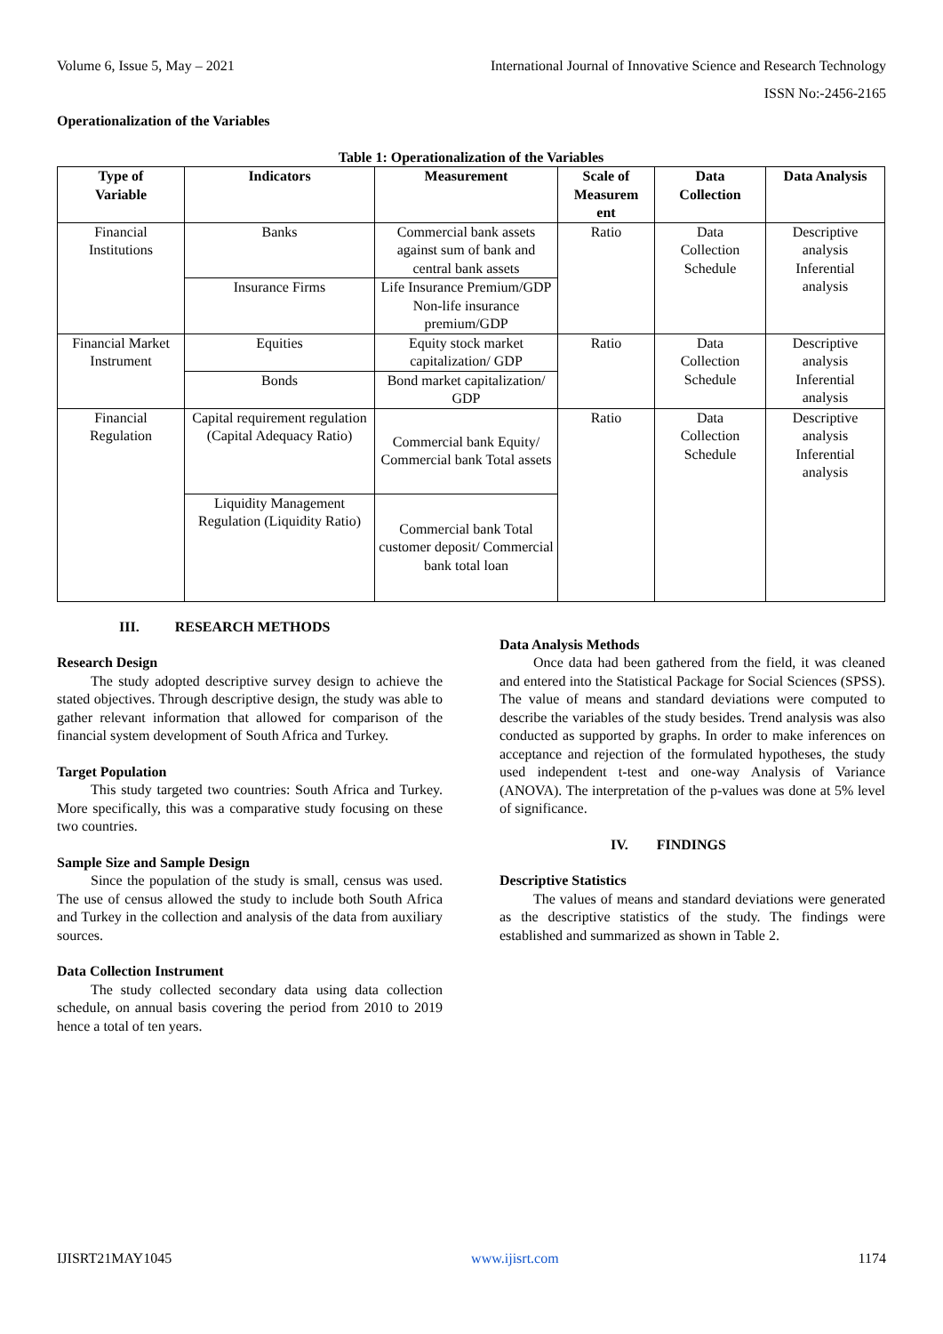Volume 6, Issue 5, May – 2021 International Journal of Innovative Science and Research Technology
ISSN No:-2456-2165
Operationalization of the Variables
Table 1: Operationalization of the Variables
| Type of Variable | Indicators | Measurement | Scale of Measurem ent | Data Collection | Data Analysis |
| --- | --- | --- | --- | --- | --- |
| Financial Institutions | Banks | Commercial bank assets against sum of bank and central bank assets | Ratio | Data Collection Schedule | Descriptive analysis Inferential analysis |
| | Insurance Firms | Life Insurance Premium/GDP Non-life insurance premium/GDP | | | |
| Financial Market Instrument | Equities | Equity stock market capitalization/ GDP | Ratio | Data Collection Schedule | Descriptive analysis Inferential analysis |
| | Bonds | Bond market capitalization/ GDP | | | |
| Financial Regulation | Capital requirement regulation (Capital Adequacy Ratio) | Commercial bank Equity/ Commercial bank Total assets | Ratio | Data Collection Schedule | Descriptive analysis Inferential analysis |
| | Liquidity Management Regulation (Liquidity Ratio) | Commercial bank Total customer deposit/ Commercial bank total loan | | | |
III. RESEARCH METHODS
Research Design
The study adopted descriptive survey design to achieve the stated objectives. Through descriptive design, the study was able to gather relevant information that allowed for comparison of the financial system development of South Africa and Turkey.
Target Population
This study targeted two countries: South Africa and Turkey. More specifically, this was a comparative study focusing on these two countries.
Sample Size and Sample Design
Since the population of the study is small, census was used. The use of census allowed the study to include both South Africa and Turkey in the collection and analysis of the data from auxiliary sources.
Data Collection Instrument
The study collected secondary data using data collection schedule, on annual basis covering the period from 2010 to 2019 hence a total of ten years.
Data Analysis Methods
Once data had been gathered from the field, it was cleaned and entered into the Statistical Package for Social Sciences (SPSS). The value of means and standard deviations were computed to describe the variables of the study besides. Trend analysis was also conducted as supported by graphs. In order to make inferences on acceptance and rejection of the formulated hypotheses, the study used independent t-test and one-way Analysis of Variance (ANOVA). The interpretation of the p-values was done at 5% level of significance.
IV. FINDINGS
Descriptive Statistics
The values of means and standard deviations were generated as the descriptive statistics of the study. The findings were established and summarized as shown in Table 2.
IJISRT21MAY1045 www.ijisrt.com 1174